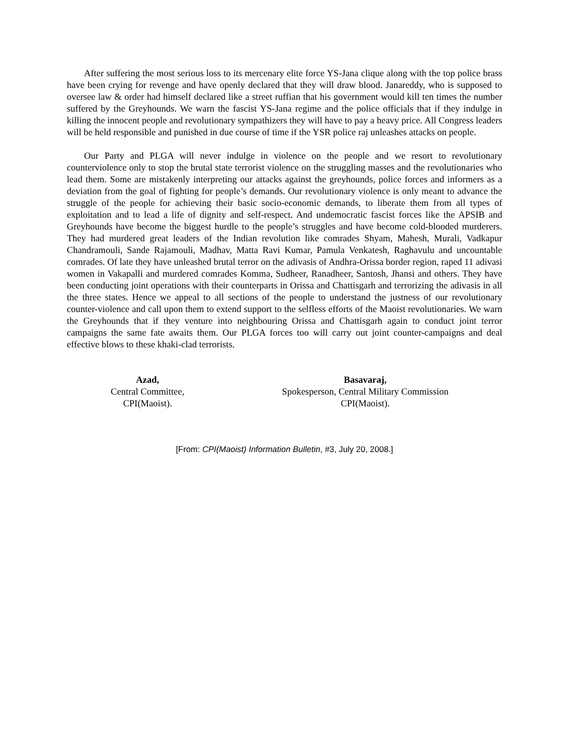After suffering the most serious loss to its mercenary elite force YS-Jana clique along with the top police brass have been crying for revenge and have openly declared that they will draw blood. Janareddy, who is supposed to oversee law & order had himself declared like a street ruffian that his government would kill ten times the number suffered by the Greyhounds. We warn the fascist YS-Jana regime and the police officials that if they indulge in killing the innocent people and revolutionary sympathizers they will have to pay a heavy price. All Congress leaders will be held responsible and punished in due course of time if the YSR police raj unleashes attacks on people.
Our Party and PLGA will never indulge in violence on the people and we resort to revolutionary counterviolence only to stop the brutal state terrorist violence on the struggling masses and the revolutionaries who lead them. Some are mistakenly interpreting our attacks against the greyhounds, police forces and informers as a deviation from the goal of fighting for people’s demands. Our revolutionary violence is only meant to advance the struggle of the people for achieving their basic socio-economic demands, to liberate them from all types of exploitation and to lead a life of dignity and self-respect. And undemocratic fascist forces like the APSIB and Greyhounds have become the biggest hurdle to the people’s struggles and have become cold-blooded murderers. They had murdered great leaders of the Indian revolution like comrades Shyam, Mahesh, Murali, Vadkapur Chandramouli, Sande Rajamouli, Madhav, Matta Ravi Kumar, Pamula Venkatesh, Raghavulu and uncountable comrades. Of late they have unleashed brutal terror on the adivasis of Andhra-Orissa border region, raped 11 adivasi women in Vakapalli and murdered comrades Komma, Sudheer, Ranadheer, Santosh, Jhansi and others. They have been conducting joint operations with their counterparts in Orissa and Chattisgarh and terrorizing the adivasis in all the three states. Hence we appeal to all sections of the people to understand the justness of our revolutionary counter-violence and call upon them to extend support to the selfless efforts of the Maoist revolutionaries. We warn the Greyhounds that if they venture into neighbouring Orissa and Chattisgarh again to conduct joint terror campaigns the same fate awaits them. Our PLGA forces too will carry out joint counter-campaigns and deal effective blows to these khaki-clad terrorists.
Azad,
Central Committee,
CPI(Maoist).
Basavaraj,
Spokesperson, Central Military Commission
CPI(Maoist).
[From: CPI(Maoist) Information Bulletin, #3, July 20, 2008.]